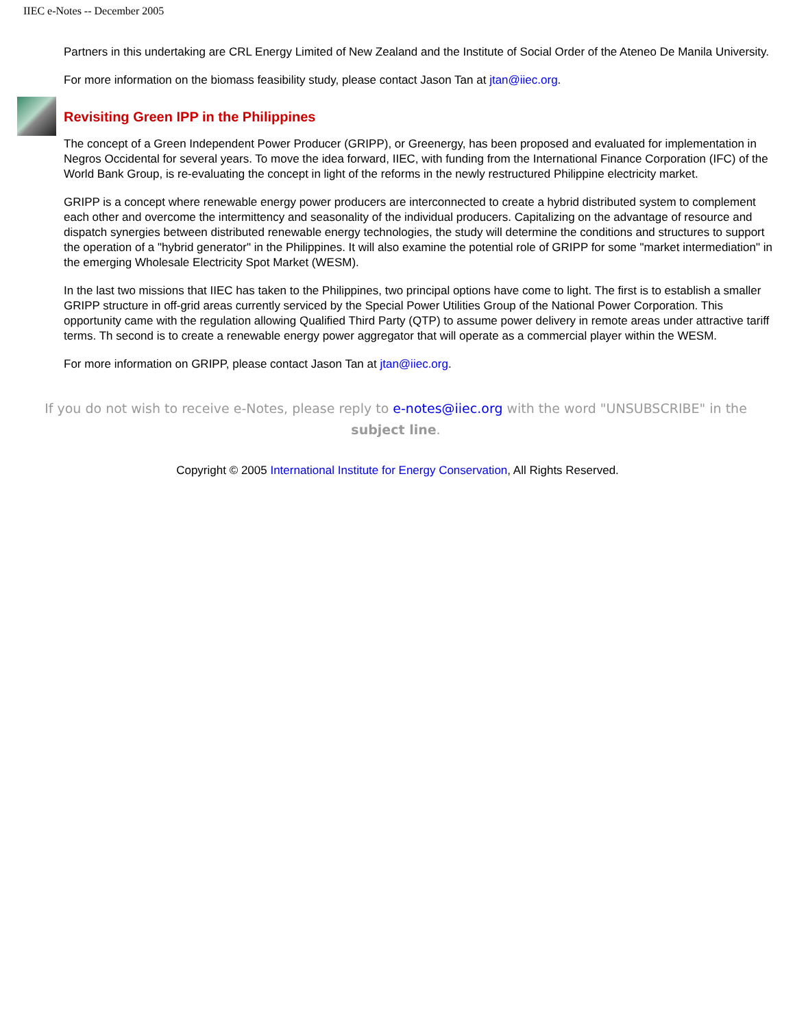IIEC e-Notes -- December 2005
Partners in this undertaking are CRL Energy Limited of New Zealand and the Institute of Social Order of the Ateneo De Manila University.
For more information on the biomass feasibility study, please contact Jason Tan at jtan@iiec.org.
Revisiting Green IPP in the Philippines
The concept of a Green Independent Power Producer (GRIPP), or Greenergy, has been proposed and evaluated for implementation in Negros Occidental for several years. To move the idea forward, IIEC, with funding from the International Finance Corporation (IFC) of the World Bank Group, is re-evaluating the concept in light of the reforms in the newly restructured Philippine electricity market.
GRIPP is a concept where renewable energy power producers are interconnected to create a hybrid distributed system to complement each other and overcome the intermittency and seasonality of the individual producers. Capitalizing on the advantage of resource and dispatch synergies between distributed renewable energy technologies, the study will determine the conditions and structures to support the operation of a "hybrid generator" in the Philippines. It will also examine the potential role of GRIPP for some "market intermediation" in the emerging Wholesale Electricity Spot Market (WESM).
In the last two missions that IIEC has taken to the Philippines, two principal options have come to light. The first is to establish a smaller GRIPP structure in off-grid areas currently serviced by the Special Power Utilities Group of the National Power Corporation. This opportunity came with the regulation allowing Qualified Third Party (QTP) to assume power delivery in remote areas under attractive tariff terms. Th second is to create a renewable energy power aggregator that will operate as a commercial player within the WESM.
For more information on GRIPP, please contact Jason Tan at jtan@iiec.org.
If you do not wish to receive e-Notes, please reply to e-notes@iiec.org with the word "UNSUBSCRIBE" in the subject line.
Copyright © 2005 International Institute for Energy Conservation, All Rights Reserved.